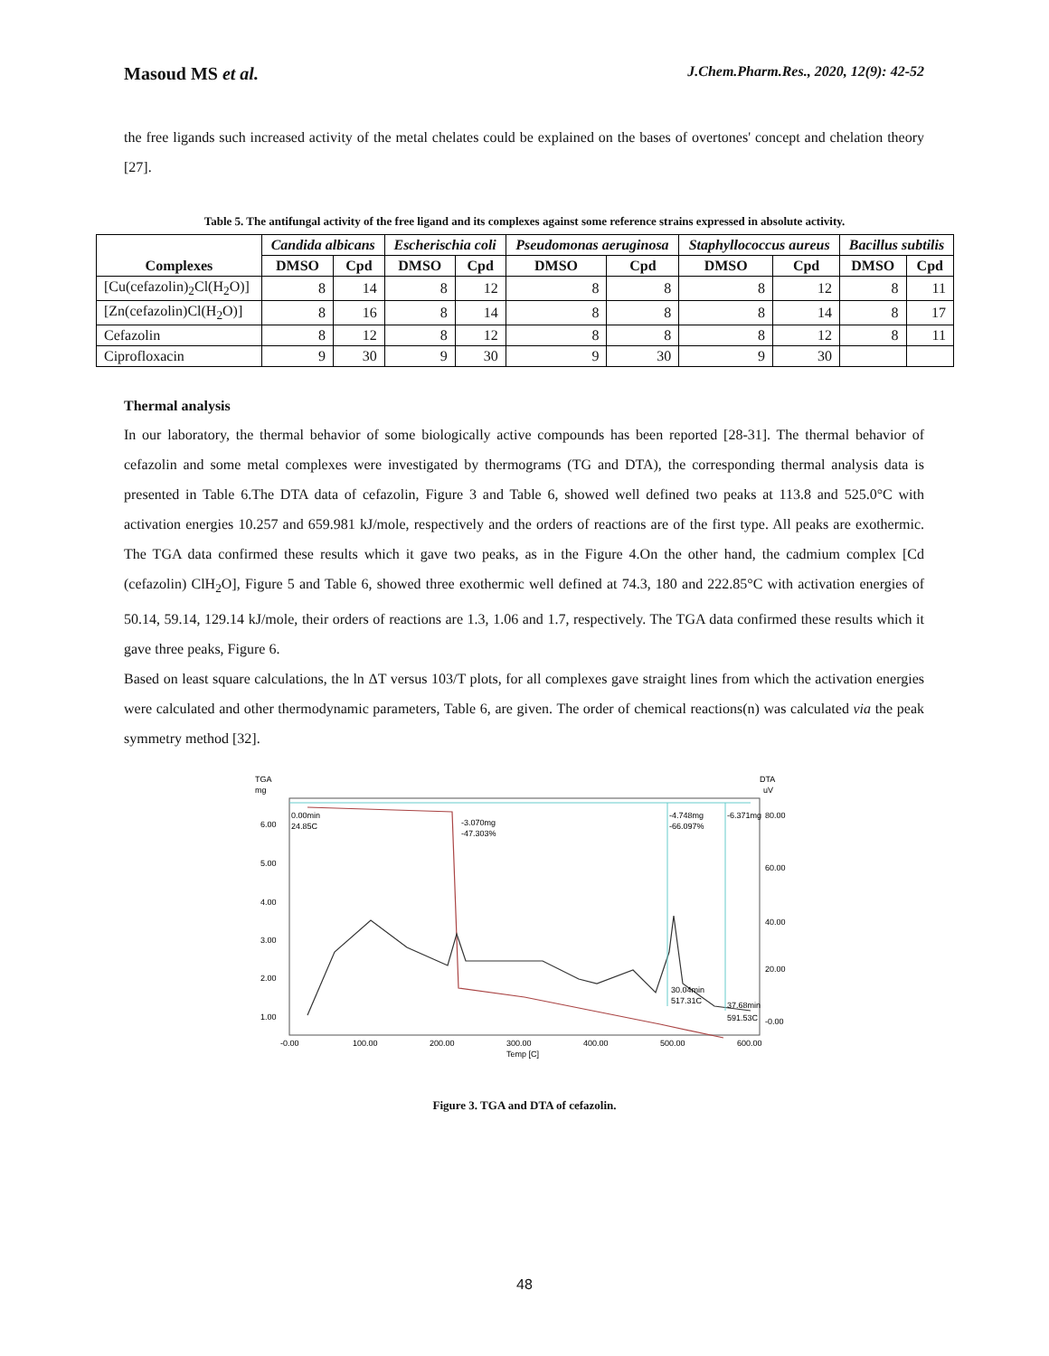Masoud MS et al. J.Chem.Pharm.Res., 2020, 12(9): 42-52
the free ligands such increased activity of the metal chelates could be explained on the bases of overtones' concept and chelation theory [27].
Table 5. The antifungal activity of the free ligand and its complexes against some reference strains expressed in absolute activity.
| Complexes | Candida albicans | | Escherischia coli | | Pseudomonas aeruginosa | | Staphyllococcus aureus | | Bacillus subtilis | |
| --- | --- | --- | --- | --- | --- | --- | --- | --- | --- | --- |
| | DMSO | Cpd | DMSO | Cpd | DMSO | Cpd | DMSO | Cpd | DMSO | Cpd |
| [Cu(cefazolin)<sub>2</sub>Cl(H<sub>2</sub>O)] | 8 | 14 | 8 | 12 | 8 | 8 | 8 | 12 | 8 | 11 |
| [Zn(cefazolin)Cl(H<sub>2</sub>O)] | 8 | 16 | 8 | 14 | 8 | 8 | 8 | 14 | 8 | 17 |
| Cefazolin | 8 | 12 | 8 | 12 | 8 | 8 | 8 | 12 | 8 | 11 |
| Ciprofloxacin | 9 | 30 | 9 | 30 | 9 | 30 | 9 | 30 | | |
Thermal analysis
In our laboratory, the thermal behavior of some biologically active compounds has been reported [28-31]. The thermal behavior of cefazolin and some metal complexes were investigated by thermograms (TG and DTA), the corresponding thermal analysis data is presented in Table 6.The DTA data of cefazolin, Figure 3 and Table 6, showed well defined two peaks at 113.8 and 525.0°C with activation energies 10.257 and 659.981 kJ/mole, respectively and the orders of reactions are of the first type. All peaks are exothermic. The TGA data confirmed these results which it gave two peaks, as in the Figure 4.On the other hand, the cadmium complex [Cd (cefazolin) ClH<sub>2</sub>O], Figure 5 and Table 6, showed three exothermic well defined at 74.3, 180 and 222.85°C with activation energies of 50.14, 59.14, 129.14 kJ/mole, their orders of reactions are 1.3, 1.06 and 1.7, respectively. The TGA data confirmed these results which it gave three peaks, Figure 6.
Based on least square calculations, the ln ΔT versus 103/T plots, for all complexes gave straight lines from which the activation energies were calculated and other thermodynamic parameters, Table 6, are given. The order of chemical reactions(n) was calculated via the peak symmetry method [32].
TGA
mg
DTA
uV
0.00min
24.85C
-3.070mg
-47.303%
-4.748mg
-66.097%
-6.371mg
30.04min
517.31C
37.68min
591.53C
6.00
5.00
4.00
3.00
2.00
1.00
80.00
60.00
40.00
20.00
-0.00
-0.00
100.00
200.00
300.00
400.00
500.00
600.00
Temp [C]
Figure 3. TGA and DTA of cefazolin.
48